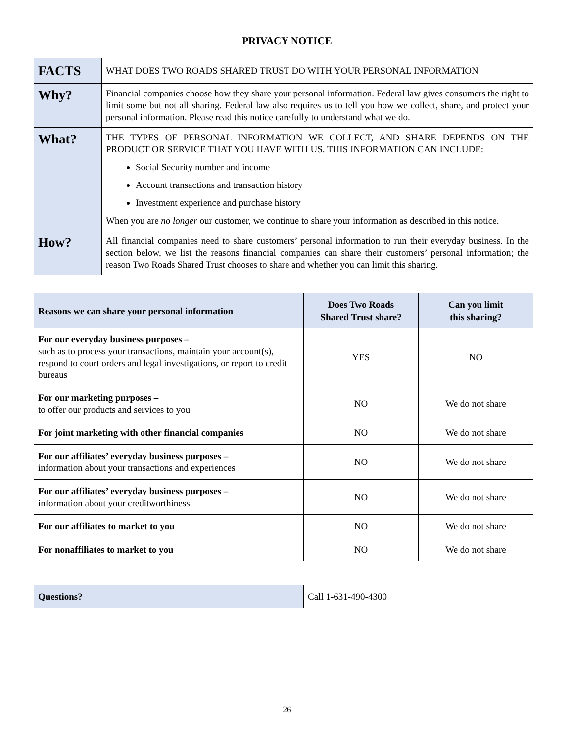PRIVACY NOTICE
| FACTS | WHAT DOES TWO ROADS SHARED TRUST DO WITH YOUR PERSONAL INFORMATION |
| Why? | Financial companies choose how they share your personal information. Federal law gives consumers the right to limit some but not all sharing. Federal law also requires us to tell you how we collect, share, and protect your personal information. Please read this notice carefully to understand what we do. |
| What? | THE TYPES OF PERSONAL INFORMATION WE COLLECT, AND SHARE DEPENDS ON THE PRODUCT OR SERVICE THAT YOU HAVE WITH US. THIS INFORMATION CAN INCLUDE: Social Security number and income Account transactions and transaction history Investment experience and purchase history When you are no longer our customer, we continue to share your information as described in this notice. |
| How? | All financial companies need to share customers’ personal information to run their everyday business. In the section below, we list the reasons financial companies can share their customers’ personal information; the reason Two Roads Shared Trust chooses to share and whether you can limit this sharing. |
| Reasons we can share your personal information | Does Two Roads Shared Trust share? | Can you limit this sharing? |
| --- | --- | --- |
| For our everyday business purposes – such as to process your transactions, maintain your account(s), respond to court orders and legal investigations, or report to credit bureaus | YES | NO |
| For our marketing purposes – to offer our products and services to you | NO | We do not share |
| For joint marketing with other financial companies | NO | We do not share |
| For our affiliates’ everyday business purposes – information about your transactions and experiences | NO | We do not share |
| For our affiliates’ everyday business purposes – information about your creditworthiness | NO | We do not share |
| For our affiliates to market to you | NO | We do not share |
| For nonaffiliates to market to you | NO | We do not share |
| Questions? | Call 1-631-490-4300 |
26